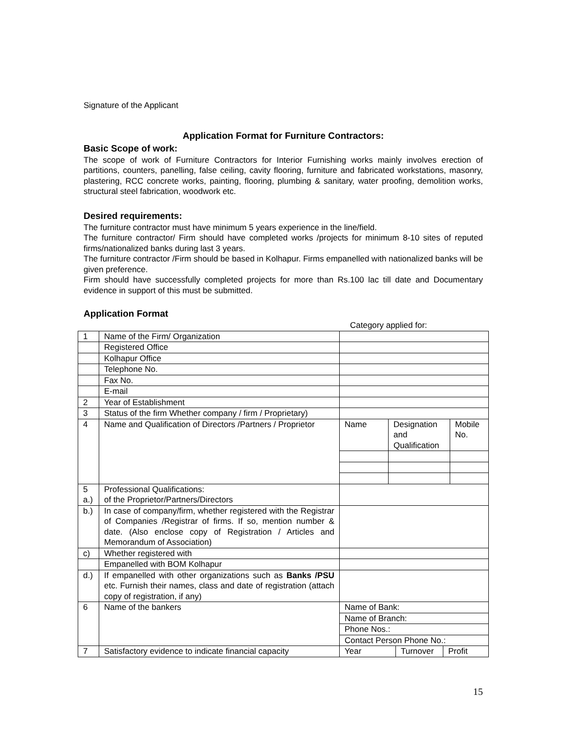Signature of the Applicant
Application Format for Furniture Contractors:
Basic Scope of work:
The scope of work of Furniture Contractors for Interior Furnishing works mainly involves erection of partitions, counters, panelling, false ceiling, cavity flooring, furniture and fabricated workstations, masonry, plastering, RCC concrete works, painting, flooring, plumbing & sanitary, water proofing, demolition works, structural steel fabrication, woodwork etc.
Desired requirements:
The furniture contractor must have minimum 5 years experience in the line/field.
The furniture contractor/ Firm should have completed works /projects for minimum 8-10 sites of reputed firms/nationalized banks during last 3 years.
The furniture contractor /Firm should be based in Kolhapur. Firms empanelled with nationalized banks will be given preference.
Firm should have successfully completed projects for more than Rs.100 lac till date and Documentary evidence in support of this must be submitted.
Application Format
Category applied for:
| 1 | Name of the Firm/ Organization | | | |
| | Registered Office | | | |
| | Kolhapur Office | | | |
| | Telephone No. | | | |
| | Fax No. | | | |
| | E-mail | | | |
| 2 | Year of Establishment | | | |
| 3 | Status of the firm Whether company / firm / Proprietary) | | | |
| 4 | Name and Qualification of Directors /Partners / Proprietor | Name | Designation and Qualification | Mobile No. |
| 5 a.) | Professional Qualifications: of the Proprietor/Partners/Directors | | | |
| b.) | In case of company/firm, whether registered with the Registrar of Companies /Registrar of firms. If so, mention number & date. (Also enclose copy of Registration / Articles and Memorandum of Association) | | | |
| c) | Whether registered with | | | |
| | Empanelled with BOM Kolhapur | | | |
| d.) | If empanelled with other organizations such as Banks /PSU etc. Furnish their names, class and date of registration (attach copy of registration, if any) | | | |
| 6 | Name of the bankers | Name of Bank: | | |
| | | Name of Branch: | | |
| | | Phone Nos.: | | |
| | | Contact Person Phone No.: | | |
| 7 | Satisfactory evidence to indicate financial capacity | / Year / Turnover / Profit / | | |
15